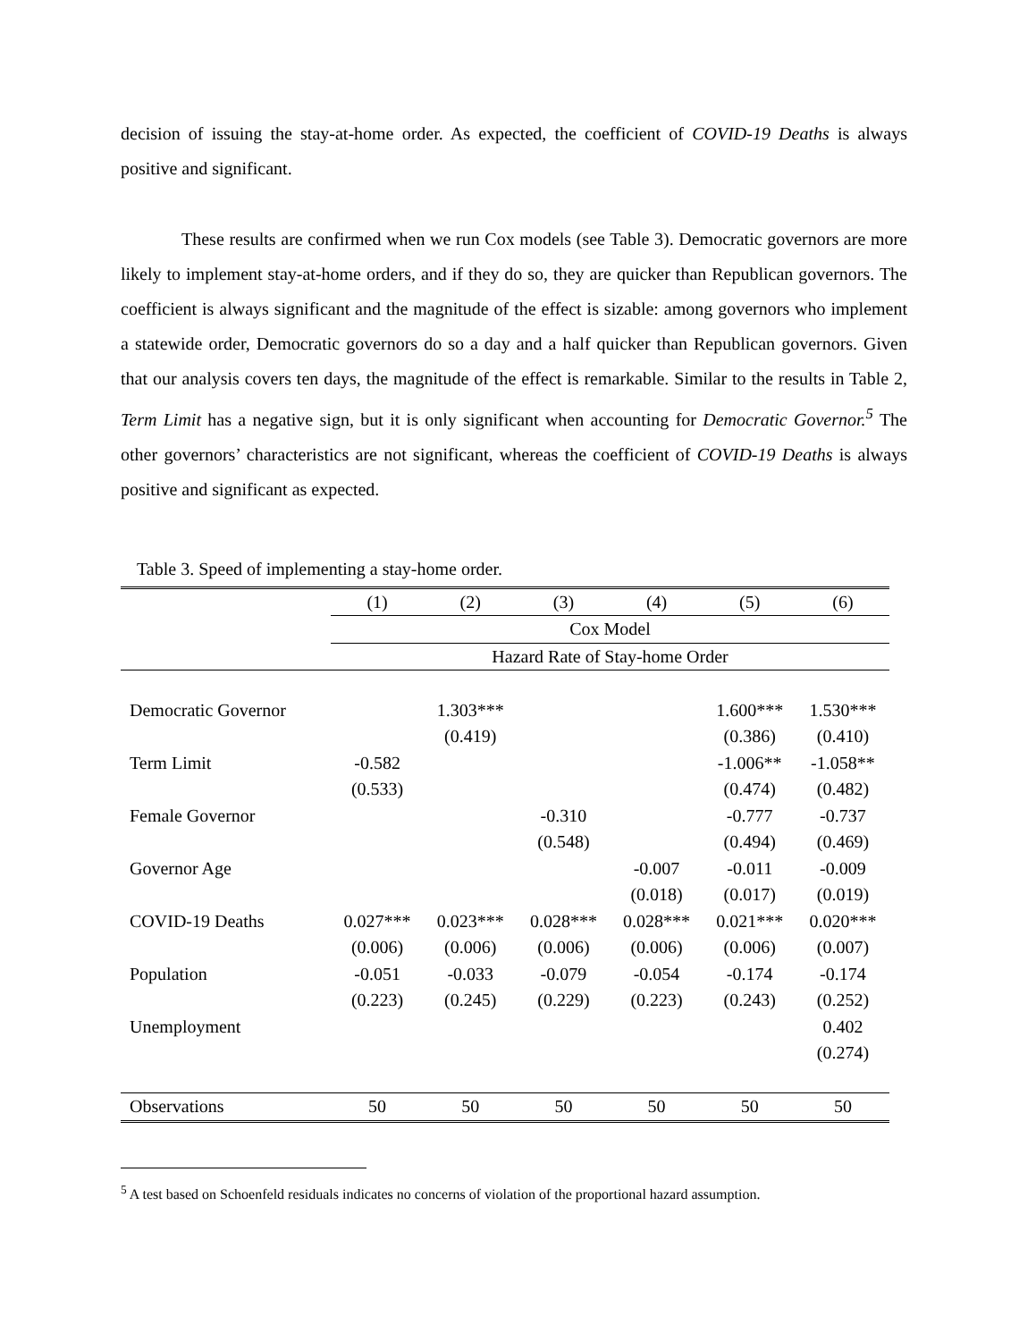decision of issuing the stay-at-home order. As expected, the coefficient of COVID-19 Deaths is always positive and significant.
These results are confirmed when we run Cox models (see Table 3). Democratic governors are more likely to implement stay-at-home orders, and if they do so, they are quicker than Republican governors. The coefficient is always significant and the magnitude of the effect is sizable: among governors who implement a statewide order, Democratic governors do so a day and a half quicker than Republican governors. Given that our analysis covers ten days, the magnitude of the effect is remarkable. Similar to the results in Table 2, Term Limit has a negative sign, but it is only significant when accounting for Democratic Governor.<sup>5</sup> The other governors’ characteristics are not significant, whereas the coefficient of COVID-19 Deaths is always positive and significant as expected.
Table 3. Speed of implementing a stay-home order.
| | (1) | (2) | (3) | (4) | (5) | (6) |
| | Cox Model | | | | | |
| | Hazard Rate of Stay-home Order | | | | | |
| Democratic Governor | | 1.303*** | | | 1.600*** | 1.530*** |
| | | (0.419) | | | (0.386) | (0.410) |
| Term Limit | -0.582 | | | | -1.006** | -1.058** |
| | (0.533) | | | | (0.474) | (0.482) |
| Female Governor | | | -0.310 | | -0.777 | -0.737 |
| | | | (0.548) | | (0.494) | (0.469) |
| Governor Age | | | | -0.007 | -0.011 | -0.009 |
| | | | | (0.018) | (0.017) | (0.019) |
| COVID-19 Deaths | 0.027*** | 0.023*** | 0.028*** | 0.028*** | 0.021*** | 0.020*** |
| | (0.006) | (0.006) | (0.006) | (0.006) | (0.006) | (0.007) |
| Population | -0.051 | -0.033 | -0.079 | -0.054 | -0.174 | -0.174 |
| | (0.223) | (0.245) | (0.229) | (0.223) | (0.243) | (0.252) |
| Unemployment | | | | | | 0.402 |
| | | | | | | (0.274) |
| Observations | 50 | 50 | 50 | 50 | 50 | 50 |
<sup>5</sup> A test based on Schoenfeld residuals indicates no concerns of violation of the proportional hazard assumption.